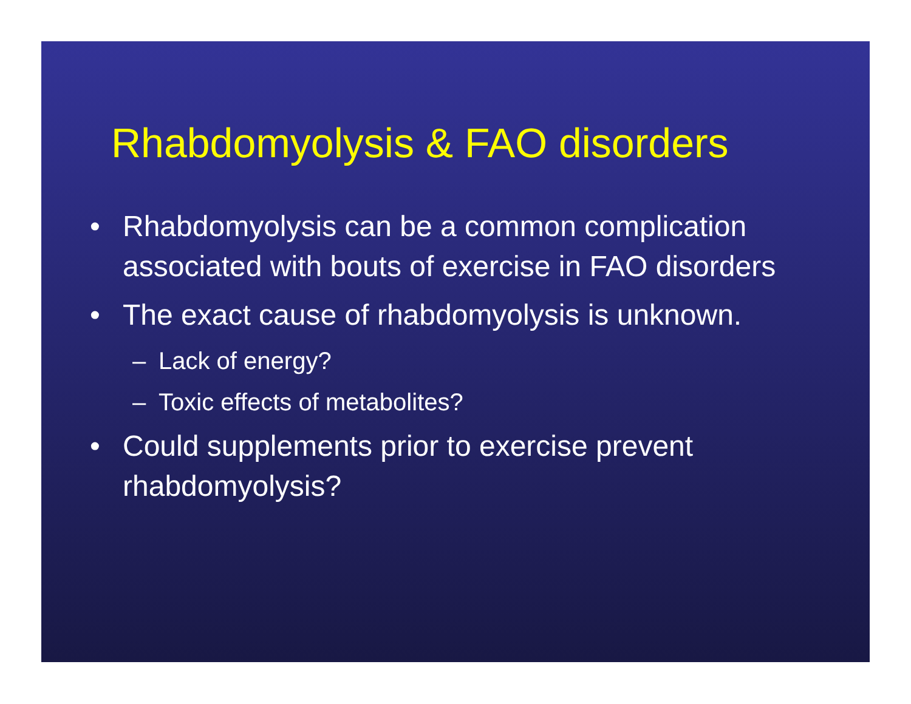Rhabdomyolysis & FAO disorders
• Rhabdomyolysis can be a common complication associated with bouts of exercise in FAO disorders
• The exact cause of rhabdomyolysis is unknown.
– Lack of energy?
– Toxic effects of metabolites?
• Could supplements prior to exercise prevent rhabdomyolysis?